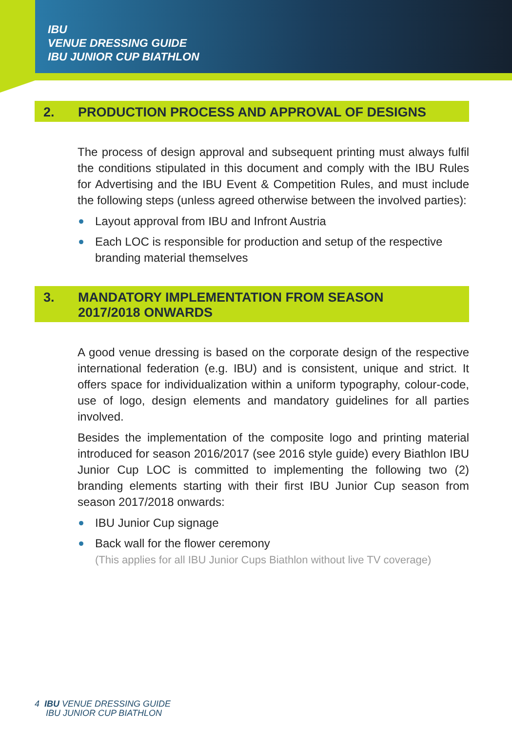IBU
VENUE DRESSING GUIDE
IBU JUNIOR CUP BIATHLON
2. PRODUCTION PROCESS AND APPROVAL OF DESIGNS
The process of design approval and subsequent printing must always fulfil the conditions stipulated in this document and comply with the IBU Rules for Advertising and the IBU Event & Competition Rules, and must include the following steps (unless agreed otherwise between the involved parties):
Layout approval from IBU and Infront Austria
Each LOC is responsible for production and setup of the respective branding material themselves
3. MANDATORY IMPLEMENTATION FROM SEASON
2017/2018 ONWARDS
A good venue dressing is based on the corporate design of the respective international federation (e.g. IBU) and is consistent, unique and strict. It offers space for individualization within a uniform typography, colour-code, use of logo, design elements and mandatory guidelines for all parties involved.
Besides the implementation of the composite logo and printing material introduced for season 2016/2017 (see 2016 style guide) every Biathlon IBU Junior Cup LOC is committed to implementing the following two (2) branding elements starting with their first IBU Junior Cup season from season 2017/2018 onwards:
IBU Junior Cup signage
Back wall for the flower ceremony
(This applies for all IBU Junior Cups Biathlon without live TV coverage)
4 IBU VENUE DRESSING GUIDE
IBU JUNIOR CUP BIATHLON